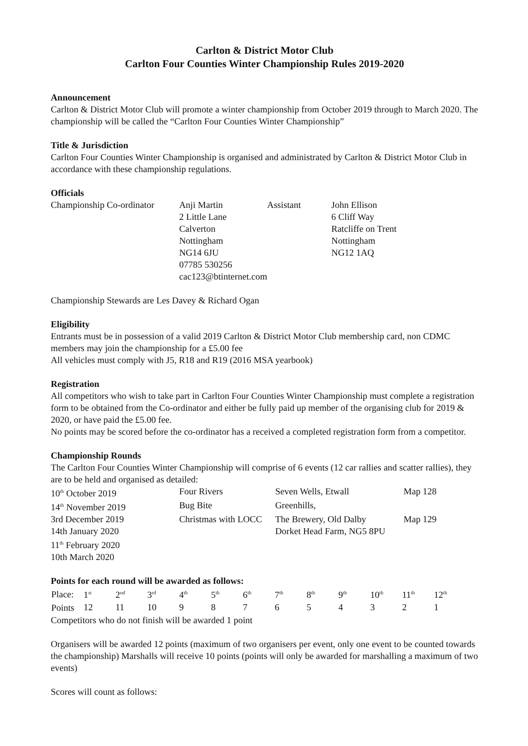Carlton & District Motor Club
Carlton Four Counties Winter Championship Rules 2019-2020
Announcement
Carlton & District Motor Club will promote a winter championship from October 2019 through to March 2020. The championship will be called the “Carlton Four Counties Winter Championship”
Title & Jurisdiction
Carlton Four Counties Winter Championship is organised and administrated by Carlton & District Motor Club in accordance with these championship regulations.
Officials
| Championship Co-ordinator | Anji Martin 2 Little Lane Calverton Nottingham NG14 6JU 07785 530256 cac123@btinternet.com | Assistant | John Ellison 6 Cliff Way Ratcliffe on Trent Nottingham NG12 1AQ |
Championship Stewards are Les Davey & Richard Ogan
Eligibility
Entrants must be in possession of a valid 2019 Carlton & District Motor Club membership card, non CDMC members may join the championship for a £5.00 fee
All vehicles must comply with J5, R18 and R19 (2016 MSA yearbook)
Registration
All competitors who wish to take part in Carlton Four Counties Winter Championship must complete a registration form to be obtained from the Co-ordinator and either be fully paid up member of the organising club for 2019 & 2020, or have paid the £5.00 fee.
No points may be scored before the co-ordinator has a received a completed registration form from a competitor.
Championship Rounds
The Carlton Four Counties Winter Championship will comprise of 6 events (12 car rallies and scatter rallies), they are to be held and organised as detailed:
| 10<sup>th</sup> October 2019 | Four Rivers | Seven Wells, Etwall | Map 128 |
| 14<sup>th</sup> November 2019 | Bug Bite | Greenhills, | |
| 3rd December 2019 | Christmas with LOCC | The Brewery, Old Dalby | Map 129 |
| 14th January 2020 | | Dorket Head Farm, NG5 8PU | |
| 11<sup>th</sup> February 2020 | | | |
| 10th March 2020 | | | |
Points for each round will be awarded as follows:
| Place: | 1<sup>st</sup> | 2<sup>nd</sup> | 3<sup>rd</sup> | 4<sup>th</sup> | 5<sup>th</sup> | 6<sup>th</sup> | 7<sup>th</sup> | 8<sup>th</sup> | 9<sup>th</sup> | 10<sup>th</sup> | 11<sup>th</sup> | 12<sup>th</sup> |
| Points | 12 | 11 | 10 | 9 | 8 | 7 | 6 | 5 | 4 | 3 | 2 | 1 |
Competitors who do not finish will be awarded 1 point
Organisers will be awarded 12 points (maximum of two organisers per event, only one event to be counted towards the championship) Marshalls will receive 10 points (points will only be awarded for marshalling a maximum of two events)
Scores will count as follows: